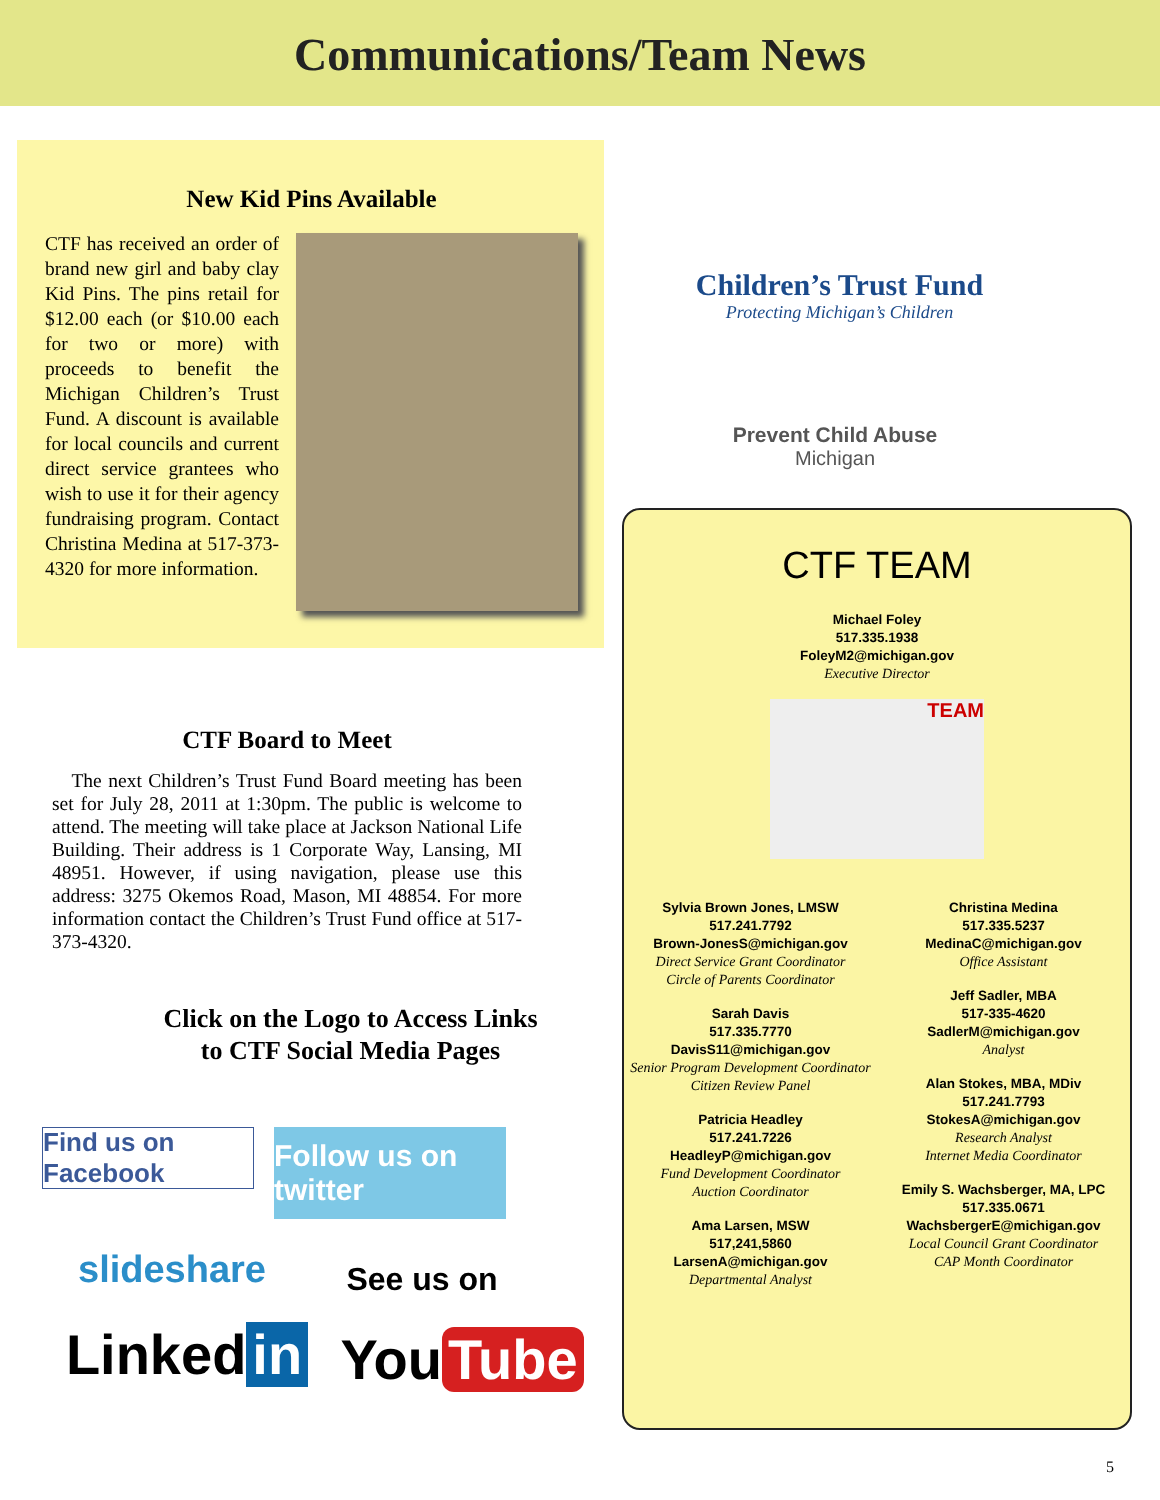Communications/Team News
New Kid Pins Available
CTF has received an order of brand new girl and baby clay Kid Pins. The pins retail for $12.00 each (or $10.00 each for two or more) with proceeds to benefit the Michigan Children’s Trust Fund. A discount is available for local councils and current direct service grantees who wish to use it for their agency fundraising program. Contact Christina Medina at 517-373-4320 for more information.
CTF Board to Meet
The next Children’s Trust Fund Board meeting has been set for July 28, 2011 at 1:30pm. The public is welcome to attend. The meeting will take place at Jackson National Life Building. Their address is 1 Corporate Way, Lansing, MI 48951. However, if using navigation, please use this address: 3275 Okemos Road, Mason, MI 48854. For more information contact the Children’s Trust Fund office at 517-373-4320.
Click on the Logo to Access Links
to CTF Social Media Pages
Find us on Facebook
Follow us on twitter
slideshare
See us on
Linked in
You Tube
Children’s Trust Fund
Protecting Michigan’s Children
Prevent Child Abuse
Michigan
CTF TEAM
Michael Foley
517.335.1938
FoleyM2@michigan.gov
Executive Director
TEAM
Sylvia Brown Jones, LMSW
517.241.7792
Brown-JonesS@michigan.gov
Direct Service Grant Coordinator
Circle of Parents Coordinator
Sarah Davis
517.335.7770
DavisS11@michigan.gov
Senior Program Development Coordinator
Citizen Review Panel
Patricia Headley
517.241.7226
HeadleyP@michigan.gov
Fund Development Coordinator
Auction Coordinator
Ama Larsen, MSW
517,241,5860
LarsenA@michigan.gov
Departmental Analyst
Christina Medina
517.335.5237
MedinaC@michigan.gov
Office Assistant
Jeff Sadler, MBA
517-335-4620
SadlerM@michigan.gov
Analyst
Alan Stokes, MBA, MDiv
517.241.7793
StokesA@michigan.gov
Research Analyst
Internet Media Coordinator
Emily S. Wachsberger, MA, LPC
517.335.0671
WachsbergerE@michigan.gov
Local Council Grant Coordinator
CAP Month Coordinator
5